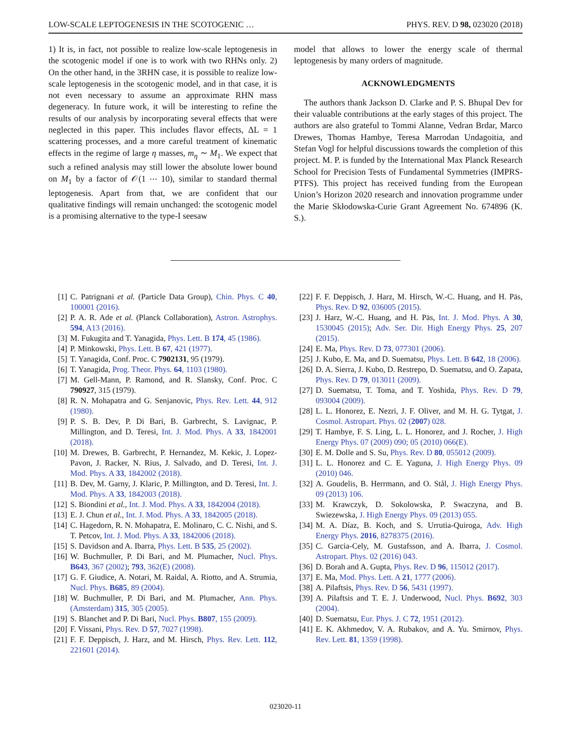LOW-SCALE LEPTOGENESIS IN THE SCOTOGENIC … PHYS. REV. D 98, 023020 (2018)
1) It is, in fact, not possible to realize low-scale leptogenesis in the scotogenic model if one is to work with two RHNs only. 2) On the other hand, in the 3RHN case, it is possible to realize low-scale leptogenesis in the scotogenic model, and in that case, it is not even necessary to assume an approximate RHN mass degeneracy. In future work, it will be interesting to refine the results of our analysis by incorporating several effects that were neglected in this paper. This includes flavor effects, ΔL = 1 scattering processes, and a more careful treatment of kinematic effects in the regime of large η masses, m<sub>η</sub> ∼ M<sub>1</sub>. We expect that such a refined analysis may still lower the absolute lower bound on M<sub>1</sub> by a factor of 𝒪(1 ⋯ 10), similar to standard thermal leptogenesis. Apart from that, we are confident that our qualitative findings will remain unchanged: the scotogenic model is a promising alternative to the type-I seesaw
model that allows to lower the energy scale of thermal leptogenesis by many orders of magnitude.
ACKNOWLEDGMENTS
The authors thank Jackson D. Clarke and P. S. Bhupal Dev for their valuable contributions at the early stages of this project. The authors are also grateful to Tommi Alanne, Vedran Brdar, Marco Drewes, Thomas Hambye, Teresa Marrodan Undagoitia, and Stefan Vogl for helpful discussions towards the completion of this project. M. P. is funded by the International Max Planck Research School for Precision Tests of Fundamental Symmetries (IMPRS-PTFS). This project has received funding from the European Union’s Horizon 2020 research and innovation programme under the Marie Skłodowska-Curie Grant Agreement No. 674896 (K. S.).
[1] C. Patrignani et al. (Particle Data Group), Chin. Phys. C 40, 100001 (2016).
[2] P. A. R. Ade et al. (Planck Collaboration), Astron. Astrophys. 594, A13 (2016).
[3] M. Fukugita and T. Yanagida, Phys. Lett. B 174, 45 (1986).
[4] P. Minkowski, Phys. Lett. B 67, 421 (1977).
[5] T. Yanagida, Conf. Proc. C 7902131, 95 (1979).
[6] T. Yanagida, Prog. Theor. Phys. 64, 1103 (1980).
[7] M. Gell-Mann, P. Ramond, and R. Slansky, Conf. Proc. C 790927, 315 (1979).
[8] R. N. Mohapatra and G. Senjanovic, Phys. Rev. Lett. 44, 912 (1980).
[9] P. S. B. Dev, P. Di Bari, B. Garbrecht, S. Lavignac, P. Millington, and D. Teresi, Int. J. Mod. Phys. A 33, 1842001 (2018).
[10] M. Drewes, B. Garbrecht, P. Hernandez, M. Kekic, J. Lopez-Pavon, J. Racker, N. Rius, J. Salvado, and D. Teresi, Int. J. Mod. Phys. A 33, 1842002 (2018).
[11] B. Dev, M. Garny, J. Klaric, P. Millington, and D. Teresi, Int. J. Mod. Phys. A 33, 1842003 (2018).
[12] S. Biondini et al., Int. J. Mod. Phys. A 33, 1842004 (2018).
[13] E. J. Chun et al., Int. J. Mod. Phys. A 33, 1842005 (2018).
[14] C. Hagedorn, R. N. Mohapatra, E. Molinaro, C. C. Nishi, and S. T. Petcov, Int. J. Mod. Phys. A 33, 1842006 (2018).
[15] S. Davidson and A. Ibarra, Phys. Lett. B 535, 25 (2002).
[16] W. Buchmuller, P. Di Bari, and M. Plumacher, Nucl. Phys. B643, 367 (2002); 793, 362(E) (2008).
[17] G. F. Giudice, A. Notari, M. Raidal, A. Riotto, and A. Strumia, Nucl. Phys. B685, 89 (2004).
[18] W. Buchmuller, P. Di Bari, and M. Plumacher, Ann. Phys. (Amsterdam) 315, 305 (2005).
[19] S. Blanchet and P. Di Bari, Nucl. Phys. B807, 155 (2009).
[20] F. Vissani, Phys. Rev. D 57, 7027 (1998).
[21] F. F. Deppisch, J. Harz, and M. Hirsch, Phys. Rev. Lett. 112, 221601 (2014).
[22] F. F. Deppisch, J. Harz, M. Hirsch, W.-C. Huang, and H. Päs, Phys. Rev. D 92, 036005 (2015).
[23] J. Harz, W.-C. Huang, and H. Päs, Int. J. Mod. Phys. A 30, 1530045 (2015); Adv. Ser. Dir. High Energy Phys. 25, 207 (2015).
[24] E. Ma, Phys. Rev. D 73, 077301 (2006).
[25] J. Kubo, E. Ma, and D. Suematsu, Phys. Lett. B 642, 18 (2006).
[26] D. A. Sierra, J. Kubo, D. Restrepo, D. Suematsu, and O. Zapata, Phys. Rev. D 79, 013011 (2009).
[27] D. Suematsu, T. Toma, and T. Yoshida, Phys. Rev. D 79, 093004 (2009).
[28] L. L. Honorez, E. Nezri, J. F. Oliver, and M. H. G. Tytgat, J. Cosmol. Astropart. Phys. 02 (2007) 028.
[29] T. Hambye, F. S. Ling, L. L. Honorez, and J. Rocher, J. High Energy Phys. 07 (2009) 090; 05 (2010) 066(E).
[30] E. M. Dolle and S. Su, Phys. Rev. D 80, 055012 (2009).
[31] L. L. Honorez and C. E. Yaguna, J. High Energy Phys. 09 (2010) 046.
[32] A. Goudelis, B. Herrmann, and O. Stål, J. High Energy Phys. 09 (2013) 106.
[33] M. Krawczyk, D. Sokolowska, P. Swaczyna, and B. Swiezewska, J. High Energy Phys. 09 (2013) 055.
[34] M. A. Díaz, B. Koch, and S. Urrutia-Quiroga, Adv. High Energy Phys. 2016, 8278375 (2016).
[35] C. Garcia-Cely, M. Gustafsson, and A. Ibarra, J. Cosmol. Astropart. Phys. 02 (2016) 043.
[36] D. Borah and A. Gupta, Phys. Rev. D 96, 115012 (2017).
[37] E. Ma, Mod. Phys. Lett. A 21, 1777 (2006).
[38] A. Pilaftsis, Phys. Rev. D 56, 5431 (1997).
[39] A. Pilaftsis and T. E. J. Underwood, Nucl. Phys. B692, 303 (2004).
[40] D. Suematsu, Eur. Phys. J. C 72, 1951 (2012).
[41] E. K. Akhmedov, V. A. Rubakov, and A. Yu. Smirnov, Phys. Rev. Lett. 81, 1359 (1998).
023020-11